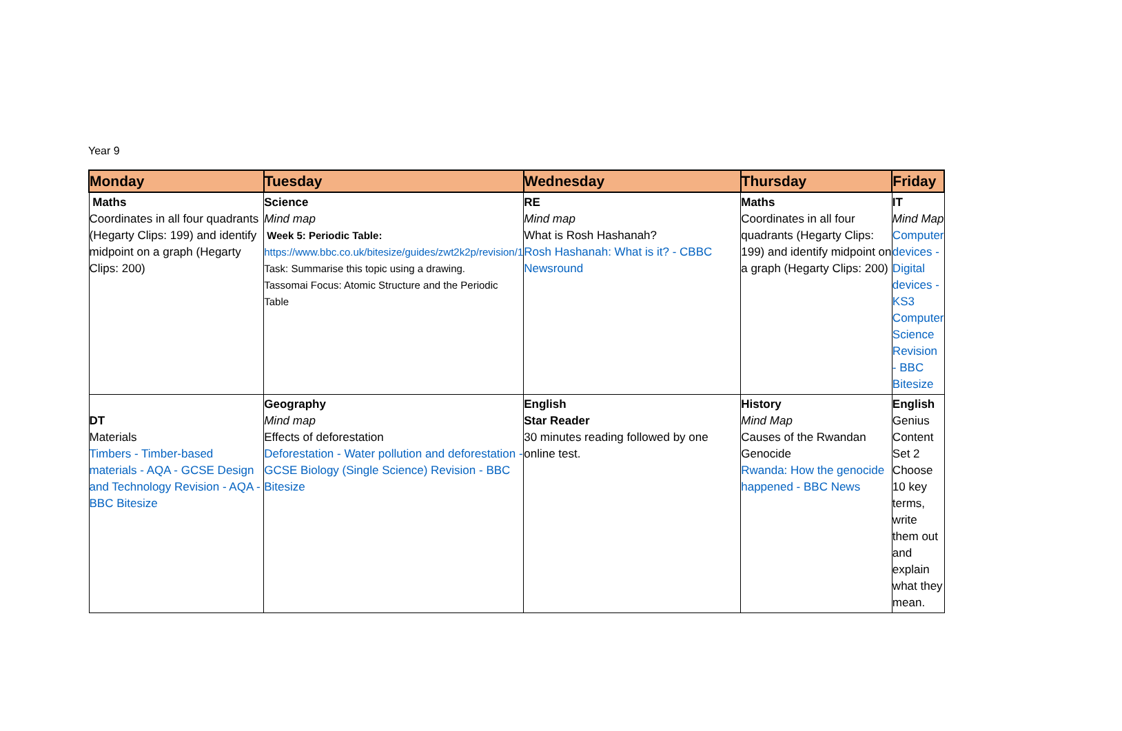Year 9
| Monday | Tuesday | Wednesday | Thursday | Friday |
| --- | --- | --- | --- | --- |
| Maths Coordinates in all four quadrants (Hegarty Clips: 199) and identify midpoint on a graph (Hegarty Clips: 200) | Science Mind map Week 5: Periodic Table: https://www.bbc.co.uk/bitesize/guides/zwt2k2p/revision/1 Task: Summarise this topic using a drawing. Tassomai Focus: Atomic Structure and the Periodic Table | RE Mind map What is Rosh Hashanah? Rosh Hashanah: What is it? - CBBC Newsround | Maths Coordinates in all four quadrants (Hegarty Clips: 199) and identify midpoint on a graph (Hegarty Clips: 200) | IT Mind Map Computer devices - Digital devices - KS3 Computer Science Revision - BBC Bitesize |
| DT Materials Timbers - Timber-based materials - AQA - GCSE Design and Technology Revision - AQA - BBC Bitesize | Geography Mind map Effects of deforestation Deforestation - Water pollution and deforestation - GCSE Biology (Single Science) Revision - BBC Bitesize | English Star Reader 30 minutes reading followed by one online test. | History Mind Map Causes of the Rwandan Genocide Rwanda: How the genocide happened - BBC News | English Genius Content Set 2 Choose 10 key terms, write them out and explain what they mean. |